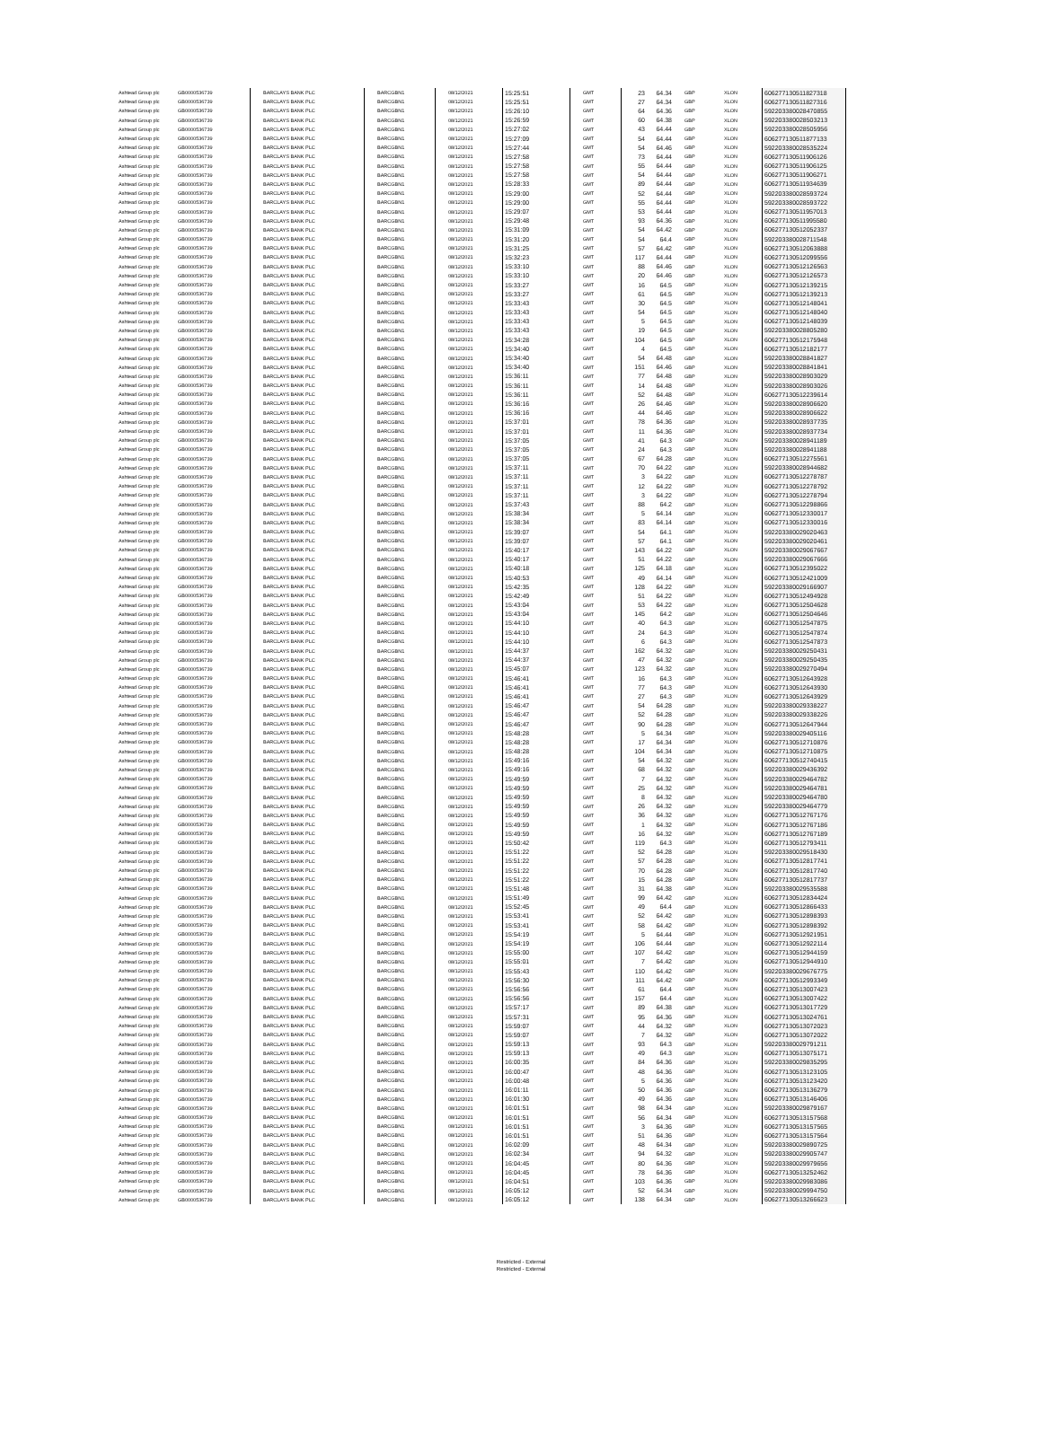| Ashtead Group plc | GB0000536739 | BARCLAYS BANK PLC | BARCGBN1 | 08/12/2021 | 15:25:51 | GMT | 23 | 64.34 | GBP | XLON | 606277130511827318 |
| Ashtead Group plc | GB0000536739 | BARCLAYS BANK PLC | BARCGBN1 | 08/12/2021 | 15:25:51 | GMT | 27 | 64.34 | GBP | XLON | 606277130511827316 |
| Ashtead Group plc | GB0000536739 | BARCLAYS BANK PLC | BARCGBN1 | 08/12/2021 | 15:26:10 | GMT | 64 | 64.36 | GBP | XLON | 592203380028470855 |
| Ashtead Group plc | GB0000536739 | BARCLAYS BANK PLC | BARCGBN1 | 08/12/2021 | 15:26:59 | GMT | 60 | 64.38 | GBP | XLON | 592203380028503213 |
| Ashtead Group plc | GB0000536739 | BARCLAYS BANK PLC | BARCGBN1 | 08/12/2021 | 15:27:02 | GMT | 43 | 64.44 | GBP | XLON | 592203380028505956 |
| Ashtead Group plc | GB0000536739 | BARCLAYS BANK PLC | BARCGBN1 | 08/12/2021 | 15:27:09 | GMT | 54 | 64.44 | GBP | XLON | 606277130511877133 |
| Ashtead Group plc | GB0000536739 | BARCLAYS BANK PLC | BARCGBN1 | 08/12/2021 | 15:27:44 | GMT | 54 | 64.46 | GBP | XLON | 592203380028535224 |
| Ashtead Group plc | GB0000536739 | BARCLAYS BANK PLC | BARCGBN1 | 08/12/2021 | 15:27:58 | GMT | 73 | 64.44 | GBP | XLON | 606277130511906126 |
| Ashtead Group plc | GB0000536739 | BARCLAYS BANK PLC | BARCGBN1 | 08/12/2021 | 15:27:58 | GMT | 55 | 64.44 | GBP | XLON | 606277130511906125 |
| Ashtead Group plc | GB0000536739 | BARCLAYS BANK PLC | BARCGBN1 | 08/12/2021 | 15:27:58 | GMT | 54 | 64.44 | GBP | XLON | 606277130511906271 |
| Ashtead Group plc | GB0000536739 | BARCLAYS BANK PLC | BARCGBN1 | 08/12/2021 | 15:28:33 | GMT | 89 | 64.44 | GBP | XLON | 606277130511934639 |
| Ashtead Group plc | GB0000536739 | BARCLAYS BANK PLC | BARCGBN1 | 08/12/2021 | 15:29:00 | GMT | 52 | 64.44 | GBP | XLON | 592203380028593724 |
| Ashtead Group plc | GB0000536739 | BARCLAYS BANK PLC | BARCGBN1 | 08/12/2021 | 15:29:00 | GMT | 55 | 64.44 | GBP | XLON | 592203380028593722 |
| Ashtead Group plc | GB0000536739 | BARCLAYS BANK PLC | BARCGBN1 | 08/12/2021 | 15:29:07 | GMT | 53 | 64.44 | GBP | XLON | 606277130511957013 |
| Ashtead Group plc | GB0000536739 | BARCLAYS BANK PLC | BARCGBN1 | 08/12/2021 | 15:29:48 | GMT | 93 | 64.36 | GBP | XLON | 606277130511995580 |
| Ashtead Group plc | GB0000536739 | BARCLAYS BANK PLC | BARCGBN1 | 08/12/2021 | 15:31:09 | GMT | 54 | 64.42 | GBP | XLON | 606277130512052337 |
| Ashtead Group plc | GB0000536739 | BARCLAYS BANK PLC | BARCGBN1 | 08/12/2021 | 15:31:20 | GMT | 54 | 64.4 | GBP | XLON | 592203380028711548 |
| Ashtead Group plc | GB0000536739 | BARCLAYS BANK PLC | BARCGBN1 | 08/12/2021 | 15:31:25 | GMT | 57 | 64.42 | GBP | XLON | 606277130512063888 |
| Ashtead Group plc | GB0000536739 | BARCLAYS BANK PLC | BARCGBN1 | 08/12/2021 | 15:32:23 | GMT | 117 | 64.44 | GBP | XLON | 606277130512099556 |
| Ashtead Group plc | GB0000536739 | BARCLAYS BANK PLC | BARCGBN1 | 08/12/2021 | 15:33:10 | GMT | 88 | 64.46 | GBP | XLON | 606277130512126563 |
| Ashtead Group plc | GB0000536739 | BARCLAYS BANK PLC | BARCGBN1 | 08/12/2021 | 15:33:10 | GMT | 20 | 64.46 | GBP | XLON | 606277130512126573 |
| Ashtead Group plc | GB0000536739 | BARCLAYS BANK PLC | BARCGBN1 | 08/12/2021 | 15:33:27 | GMT | 16 | 64.5 | GBP | XLON | 606277130512139215 |
| Ashtead Group plc | GB0000536739 | BARCLAYS BANK PLC | BARCGBN1 | 08/12/2021 | 15:33:27 | GMT | 61 | 64.5 | GBP | XLON | 606277130512139213 |
| Ashtead Group plc | GB0000536739 | BARCLAYS BANK PLC | BARCGBN1 | 08/12/2021 | 15:33:43 | GMT | 30 | 64.5 | GBP | XLON | 606277130512148041 |
| Ashtead Group plc | GB0000536739 | BARCLAYS BANK PLC | BARCGBN1 | 08/12/2021 | 15:33:43 | GMT | 54 | 64.5 | GBP | XLON | 606277130512148040 |
| Ashtead Group plc | GB0000536739 | BARCLAYS BANK PLC | BARCGBN1 | 08/12/2021 | 15:33:43 | GMT | 5 | 64.5 | GBP | XLON | 606277130512148039 |
| Ashtead Group plc | GB0000536739 | BARCLAYS BANK PLC | BARCGBN1 | 08/12/2021 | 15:33:43 | GMT | 19 | 64.5 | GBP | XLON | 592203380028805280 |
| Ashtead Group plc | GB0000536739 | BARCLAYS BANK PLC | BARCGBN1 | 08/12/2021 | 15:34:28 | GMT | 104 | 64.5 | GBP | XLON | 606277130512175948 |
| Ashtead Group plc | GB0000536739 | BARCLAYS BANK PLC | BARCGBN1 | 08/12/2021 | 15:34:40 | GMT | 4 | 64.5 | GBP | XLON | 606277130512182177 |
| Ashtead Group plc | GB0000536739 | BARCLAYS BANK PLC | BARCGBN1 | 08/12/2021 | 15:34:40 | GMT | 54 | 64.48 | GBP | XLON | 592203380028841827 |
| Ashtead Group plc | GB0000536739 | BARCLAYS BANK PLC | BARCGBN1 | 08/12/2021 | 15:34:40 | GMT | 151 | 64.46 | GBP | XLON | 592203380028841841 |
| Ashtead Group plc | GB0000536739 | BARCLAYS BANK PLC | BARCGBN1 | 08/12/2021 | 15:36:11 | GMT | 77 | 64.48 | GBP | XLON | 592203380028903029 |
| Ashtead Group plc | GB0000536739 | BARCLAYS BANK PLC | BARCGBN1 | 08/12/2021 | 15:36:11 | GMT | 14 | 64.48 | GBP | XLON | 592203380028903026 |
| Ashtead Group plc | GB0000536739 | BARCLAYS BANK PLC | BARCGBN1 | 08/12/2021 | 15:36:11 | GMT | 52 | 64.48 | GBP | XLON | 606277130512239614 |
| Ashtead Group plc | GB0000536739 | BARCLAYS BANK PLC | BARCGBN1 | 08/12/2021 | 15:36:16 | GMT | 26 | 64.46 | GBP | XLON | 592203380028906620 |
| Ashtead Group plc | GB0000536739 | BARCLAYS BANK PLC | BARCGBN1 | 08/12/2021 | 15:36:16 | GMT | 44 | 64.46 | GBP | XLON | 592203380028906622 |
| Ashtead Group plc | GB0000536739 | BARCLAYS BANK PLC | BARCGBN1 | 08/12/2021 | 15:37:01 | GMT | 78 | 64.36 | GBP | XLON | 592203380028937735 |
| Ashtead Group plc | GB0000536739 | BARCLAYS BANK PLC | BARCGBN1 | 08/12/2021 | 15:37:01 | GMT | 11 | 64.36 | GBP | XLON | 592203380028937734 |
| Ashtead Group plc | GB0000536739 | BARCLAYS BANK PLC | BARCGBN1 | 08/12/2021 | 15:37:05 | GMT | 41 | 64.3 | GBP | XLON | 592203380028941189 |
| Ashtead Group plc | GB0000536739 | BARCLAYS BANK PLC | BARCGBN1 | 08/12/2021 | 15:37:05 | GMT | 24 | 64.3 | GBP | XLON | 592203380028941188 |
| Ashtead Group plc | GB0000536739 | BARCLAYS BANK PLC | BARCGBN1 | 08/12/2021 | 15:37:05 | GMT | 67 | 64.28 | GBP | XLON | 606277130512275561 |
| Ashtead Group plc | GB0000536739 | BARCLAYS BANK PLC | BARCGBN1 | 08/12/2021 | 15:37:11 | GMT | 70 | 64.22 | GBP | XLON | 592203380028944682 |
| Ashtead Group plc | GB0000536739 | BARCLAYS BANK PLC | BARCGBN1 | 08/12/2021 | 15:37:11 | GMT | 3 | 64.22 | GBP | XLON | 606277130512278787 |
| Ashtead Group plc | GB0000536739 | BARCLAYS BANK PLC | BARCGBN1 | 08/12/2021 | 15:37:11 | GMT | 12 | 64.22 | GBP | XLON | 606277130512278792 |
| Ashtead Group plc | GB0000536739 | BARCLAYS BANK PLC | BARCGBN1 | 08/12/2021 | 15:37:11 | GMT | 3 | 64.22 | GBP | XLON | 606277130512278794 |
| Ashtead Group plc | GB0000536739 | BARCLAYS BANK PLC | BARCGBN1 | 08/12/2021 | 15:37:43 | GMT | 88 | 64.2 | GBP | XLON | 606277130512298866 |
| Ashtead Group plc | GB0000536739 | BARCLAYS BANK PLC | BARCGBN1 | 08/12/2021 | 15:38:34 | GMT | 5 | 64.14 | GBP | XLON | 606277130512330017 |
| Ashtead Group plc | GB0000536739 | BARCLAYS BANK PLC | BARCGBN1 | 08/12/2021 | 15:38:34 | GMT | 83 | 64.14 | GBP | XLON | 606277130512330016 |
| Ashtead Group plc | GB0000536739 | BARCLAYS BANK PLC | BARCGBN1 | 08/12/2021 | 15:39:07 | GMT | 54 | 64.1 | GBP | XLON | 592203380029020463 |
| Ashtead Group plc | GB0000536739 | BARCLAYS BANK PLC | BARCGBN1 | 08/12/2021 | 15:39:07 | GMT | 57 | 64.1 | GBP | XLON | 592203380029020461 |
| Ashtead Group plc | GB0000536739 | BARCLAYS BANK PLC | BARCGBN1 | 08/12/2021 | 15:40:17 | GMT | 143 | 64.22 | GBP | XLON | 592203380029067667 |
| Ashtead Group plc | GB0000536739 | BARCLAYS BANK PLC | BARCGBN1 | 08/12/2021 | 15:40:17 | GMT | 51 | 64.22 | GBP | XLON | 592203380029067666 |
| Ashtead Group plc | GB0000536739 | BARCLAYS BANK PLC | BARCGBN1 | 08/12/2021 | 15:40:18 | GMT | 125 | 64.18 | GBP | XLON | 606277130512395022 |
| Ashtead Group plc | GB0000536739 | BARCLAYS BANK PLC | BARCGBN1 | 08/12/2021 | 15:40:53 | GMT | 49 | 64.14 | GBP | XLON | 606277130512421009 |
| Ashtead Group plc | GB0000536739 | BARCLAYS BANK PLC | BARCGBN1 | 08/12/2021 | 15:42:35 | GMT | 128 | 64.22 | GBP | XLON | 592203380029166907 |
| Ashtead Group plc | GB0000536739 | BARCLAYS BANK PLC | BARCGBN1 | 08/12/2021 | 15:42:49 | GMT | 51 | 64.22 | GBP | XLON | 606277130512494928 |
| Ashtead Group plc | GB0000536739 | BARCLAYS BANK PLC | BARCGBN1 | 08/12/2021 | 15:43:04 | GMT | 53 | 64.22 | GBP | XLON | 606277130512504628 |
| Ashtead Group plc | GB0000536739 | BARCLAYS BANK PLC | BARCGBN1 | 08/12/2021 | 15:43:04 | GMT | 145 | 64.2 | GBP | XLON | 606277130512504646 |
| Ashtead Group plc | GB0000536739 | BARCLAYS BANK PLC | BARCGBN1 | 08/12/2021 | 15:44:10 | GMT | 40 | 64.3 | GBP | XLON | 606277130512547875 |
| Ashtead Group plc | GB0000536739 | BARCLAYS BANK PLC | BARCGBN1 | 08/12/2021 | 15:44:10 | GMT | 24 | 64.3 | GBP | XLON | 606277130512547874 |
| Ashtead Group plc | GB0000536739 | BARCLAYS BANK PLC | BARCGBN1 | 08/12/2021 | 15:44:10 | GMT | 6 | 64.3 | GBP | XLON | 606277130512547873 |
| Ashtead Group plc | GB0000536739 | BARCLAYS BANK PLC | BARCGBN1 | 08/12/2021 | 15:44:37 | GMT | 162 | 64.32 | GBP | XLON | 592203380029250431 |
| Ashtead Group plc | GB0000536739 | BARCLAYS BANK PLC | BARCGBN1 | 08/12/2021 | 15:44:37 | GMT | 47 | 64.32 | GBP | XLON | 592203380029250435 |
| Ashtead Group plc | GB0000536739 | BARCLAYS BANK PLC | BARCGBN1 | 08/12/2021 | 15:45:07 | GMT | 123 | 64.32 | GBP | XLON | 592203380029270494 |
| Ashtead Group plc | GB0000536739 | BARCLAYS BANK PLC | BARCGBN1 | 08/12/2021 | 15:46:41 | GMT | 16 | 64.3 | GBP | XLON | 606277130512643928 |
| Ashtead Group plc | GB0000536739 | BARCLAYS BANK PLC | BARCGBN1 | 08/12/2021 | 15:46:41 | GMT | 77 | 64.3 | GBP | XLON | 606277130512643930 |
| Ashtead Group plc | GB0000536739 | BARCLAYS BANK PLC | BARCGBN1 | 08/12/2021 | 15:46:41 | GMT | 27 | 64.3 | GBP | XLON | 606277130512643929 |
| Ashtead Group plc | GB0000536739 | BARCLAYS BANK PLC | BARCGBN1 | 08/12/2021 | 15:46:47 | GMT | 54 | 64.28 | GBP | XLON | 592203380029338227 |
| Ashtead Group plc | GB0000536739 | BARCLAYS BANK PLC | BARCGBN1 | 08/12/2021 | 15:46:47 | GMT | 52 | 64.28 | GBP | XLON | 592203380029338226 |
| Ashtead Group plc | GB0000536739 | BARCLAYS BANK PLC | BARCGBN1 | 08/12/2021 | 15:46:47 | GMT | 90 | 64.28 | GBP | XLON | 606277130512647944 |
| Ashtead Group plc | GB0000536739 | BARCLAYS BANK PLC | BARCGBN1 | 08/12/2021 | 15:48:28 | GMT | 5 | 64.34 | GBP | XLON | 592203380029405116 |
| Ashtead Group plc | GB0000536739 | BARCLAYS BANK PLC | BARCGBN1 | 08/12/2021 | 15:48:28 | GMT | 17 | 64.34 | GBP | XLON | 606277130512710876 |
| Ashtead Group plc | GB0000536739 | BARCLAYS BANK PLC | BARCGBN1 | 08/12/2021 | 15:48:28 | GMT | 104 | 64.34 | GBP | XLON | 606277130512710875 |
| Ashtead Group plc | GB0000536739 | BARCLAYS BANK PLC | BARCGBN1 | 08/12/2021 | 15:49:16 | GMT | 54 | 64.32 | GBP | XLON | 606277130512740415 |
| Ashtead Group plc | GB0000536739 | BARCLAYS BANK PLC | BARCGBN1 | 08/12/2021 | 15:49:16 | GMT | 68 | 64.32 | GBP | XLON | 592203380029436392 |
| Ashtead Group plc | GB0000536739 | BARCLAYS BANK PLC | BARCGBN1 | 08/12/2021 | 15:49:59 | GMT | 7 | 64.32 | GBP | XLON | 592203380029464782 |
| Ashtead Group plc | GB0000536739 | BARCLAYS BANK PLC | BARCGBN1 | 08/12/2021 | 15:49:59 | GMT | 25 | 64.32 | GBP | XLON | 592203380029464781 |
| Ashtead Group plc | GB0000536739 | BARCLAYS BANK PLC | BARCGBN1 | 08/12/2021 | 15:49:59 | GMT | 8 | 64.32 | GBP | XLON | 592203380029464780 |
| Ashtead Group plc | GB0000536739 | BARCLAYS BANK PLC | BARCGBN1 | 08/12/2021 | 15:49:59 | GMT | 26 | 64.32 | GBP | XLON | 592203380029464779 |
| Ashtead Group plc | GB0000536739 | BARCLAYS BANK PLC | BARCGBN1 | 08/12/2021 | 15:49:59 | GMT | 36 | 64.32 | GBP | XLON | 606277130512767176 |
| Ashtead Group plc | GB0000536739 | BARCLAYS BANK PLC | BARCGBN1 | 08/12/2021 | 15:49:59 | GMT | 1 | 64.32 | GBP | XLON | 606277130512767186 |
| Ashtead Group plc | GB0000536739 | BARCLAYS BANK PLC | BARCGBN1 | 08/12/2021 | 15:49:59 | GMT | 16 | 64.32 | GBP | XLON | 606277130512767189 |
| Ashtead Group plc | GB0000536739 | BARCLAYS BANK PLC | BARCGBN1 | 08/12/2021 | 15:50:42 | GMT | 119 | 64.3 | GBP | XLON | 606277130512793411 |
| Ashtead Group plc | GB0000536739 | BARCLAYS BANK PLC | BARCGBN1 | 08/12/2021 | 15:51:22 | GMT | 52 | 64.28 | GBP | XLON | 592203380029518430 |
| Ashtead Group plc | GB0000536739 | BARCLAYS BANK PLC | BARCGBN1 | 08/12/2021 | 15:51:22 | GMT | 57 | 64.28 | GBP | XLON | 606277130512817741 |
| Ashtead Group plc | GB0000536739 | BARCLAYS BANK PLC | BARCGBN1 | 08/12/2021 | 15:51:22 | GMT | 70 | 64.28 | GBP | XLON | 606277130512817740 |
| Ashtead Group plc | GB0000536739 | BARCLAYS BANK PLC | BARCGBN1 | 08/12/2021 | 15:51:22 | GMT | 15 | 64.28 | GBP | XLON | 606277130512817737 |
| Ashtead Group plc | GB0000536739 | BARCLAYS BANK PLC | BARCGBN1 | 08/12/2021 | 15:51:48 | GMT | 31 | 64.38 | GBP | XLON | 592203380029535588 |
| Ashtead Group plc | GB0000536739 | BARCLAYS BANK PLC | BARCGBN1 | 08/12/2021 | 15:51:49 | GMT | 99 | 64.42 | GBP | XLON | 606277130512834424 |
| Ashtead Group plc | GB0000536739 | BARCLAYS BANK PLC | BARCGBN1 | 08/12/2021 | 15:52:45 | GMT | 49 | 64.4 | GBP | XLON | 606277130512866433 |
| Ashtead Group plc | GB0000536739 | BARCLAYS BANK PLC | BARCGBN1 | 08/12/2021 | 15:53:41 | GMT | 52 | 64.42 | GBP | XLON | 606277130512898393 |
| Ashtead Group plc | GB0000536739 | BARCLAYS BANK PLC | BARCGBN1 | 08/12/2021 | 15:53:41 | GMT | 58 | 64.42 | GBP | XLON | 606277130512898392 |
| Ashtead Group plc | GB0000536739 | BARCLAYS BANK PLC | BARCGBN1 | 08/12/2021 | 15:54:19 | GMT | 5 | 64.44 | GBP | XLON | 606277130512921951 |
| Ashtead Group plc | GB0000536739 | BARCLAYS BANK PLC | BARCGBN1 | 08/12/2021 | 15:54:19 | GMT | 106 | 64.44 | GBP | XLON | 606277130512922114 |
| Ashtead Group plc | GB0000536739 | BARCLAYS BANK PLC | BARCGBN1 | 08/12/2021 | 15:55:00 | GMT | 107 | 64.42 | GBP | XLON | 606277130512944159 |
| Ashtead Group plc | GB0000536739 | BARCLAYS BANK PLC | BARCGBN1 | 08/12/2021 | 15:55:01 | GMT | 7 | 64.42 | GBP | XLON | 606277130512944910 |
| Ashtead Group plc | GB0000536739 | BARCLAYS BANK PLC | BARCGBN1 | 08/12/2021 | 15:55:43 | GMT | 110 | 64.42 | GBP | XLON | 592203380029676775 |
| Ashtead Group plc | GB0000536739 | BARCLAYS BANK PLC | BARCGBN1 | 08/12/2021 | 15:56:30 | GMT | 111 | 64.42 | GBP | XLON | 606277130512993349 |
| Ashtead Group plc | GB0000536739 | BARCLAYS BANK PLC | BARCGBN1 | 08/12/2021 | 15:56:56 | GMT | 61 | 64.4 | GBP | XLON | 606277130513007423 |
| Ashtead Group plc | GB0000536739 | BARCLAYS BANK PLC | BARCGBN1 | 08/12/2021 | 15:56:56 | GMT | 157 | 64.4 | GBP | XLON | 606277130513007422 |
| Ashtead Group plc | GB0000536739 | BARCLAYS BANK PLC | BARCGBN1 | 08/12/2021 | 15:57:17 | GMT | 89 | 64.38 | GBP | XLON | 606277130513017729 |
| Ashtead Group plc | GB0000536739 | BARCLAYS BANK PLC | BARCGBN1 | 08/12/2021 | 15:57:31 | GMT | 95 | 64.36 | GBP | XLON | 606277130513024761 |
| Ashtead Group plc | GB0000536739 | BARCLAYS BANK PLC | BARCGBN1 | 08/12/2021 | 15:59:07 | GMT | 44 | 64.32 | GBP | XLON | 606277130513072023 |
| Ashtead Group plc | GB0000536739 | BARCLAYS BANK PLC | BARCGBN1 | 08/12/2021 | 15:59:07 | GMT | 7 | 64.32 | GBP | XLON | 606277130513072022 |
| Ashtead Group plc | GB0000536739 | BARCLAYS BANK PLC | BARCGBN1 | 08/12/2021 | 15:59:13 | GMT | 93 | 64.3 | GBP | XLON | 592203380029791211 |
| Ashtead Group plc | GB0000536739 | BARCLAYS BANK PLC | BARCGBN1 | 08/12/2021 | 15:59:13 | GMT | 49 | 64.3 | GBP | XLON | 606277130513075171 |
| Ashtead Group plc | GB0000536739 | BARCLAYS BANK PLC | BARCGBN1 | 08/12/2021 | 16:00:35 | GMT | 84 | 64.36 | GBP | XLON | 592203380029835295 |
| Ashtead Group plc | GB0000536739 | BARCLAYS BANK PLC | BARCGBN1 | 08/12/2021 | 16:00:47 | GMT | 48 | 64.36 | GBP | XLON | 606277130513123105 |
| Ashtead Group plc | GB0000536739 | BARCLAYS BANK PLC | BARCGBN1 | 08/12/2021 | 16:00:48 | GMT | 5 | 64.36 | GBP | XLON | 606277130513123420 |
| Ashtead Group plc | GB0000536739 | BARCLAYS BANK PLC | BARCGBN1 | 08/12/2021 | 16:01:11 | GMT | 50 | 64.36 | GBP | XLON | 606277130513136279 |
| Ashtead Group plc | GB0000536739 | BARCLAYS BANK PLC | BARCGBN1 | 08/12/2021 | 16:01:30 | GMT | 49 | 64.36 | GBP | XLON | 606277130513146406 |
| Ashtead Group plc | GB0000536739 | BARCLAYS BANK PLC | BARCGBN1 | 08/12/2021 | 16:01:51 | GMT | 98 | 64.34 | GBP | XLON | 592203380029879167 |
| Ashtead Group plc | GB0000536739 | BARCLAYS BANK PLC | BARCGBN1 | 08/12/2021 | 16:01:51 | GMT | 56 | 64.34 | GBP | XLON | 606277130513157568 |
| Ashtead Group plc | GB0000536739 | BARCLAYS BANK PLC | BARCGBN1 | 08/12/2021 | 16:01:51 | GMT | 3 | 64.36 | GBP | XLON | 606277130513157565 |
| Ashtead Group plc | GB0000536739 | BARCLAYS BANK PLC | BARCGBN1 | 08/12/2021 | 16:01:51 | GMT | 51 | 64.36 | GBP | XLON | 606277130513157564 |
| Ashtead Group plc | GB0000536739 | BARCLAYS BANK PLC | BARCGBN1 | 08/12/2021 | 16:02:09 | GMT | 48 | 64.34 | GBP | XLON | 592203380029890725 |
| Ashtead Group plc | GB0000536739 | BARCLAYS BANK PLC | BARCGBN1 | 08/12/2021 | 16:02:34 | GMT | 94 | 64.32 | GBP | XLON | 592203380029905747 |
| Ashtead Group plc | GB0000536739 | BARCLAYS BANK PLC | BARCGBN1 | 08/12/2021 | 16:04:45 | GMT | 80 | 64.36 | GBP | XLON | 592203380029979656 |
| Ashtead Group plc | GB0000536739 | BARCLAYS BANK PLC | BARCGBN1 | 08/12/2021 | 16:04:45 | GMT | 78 | 64.36 | GBP | XLON | 606277130513252462 |
| Ashtead Group plc | GB0000536739 | BARCLAYS BANK PLC | BARCGBN1 | 08/12/2021 | 16:04:51 | GMT | 103 | 64.36 | GBP | XLON | 592203380029983086 |
| Ashtead Group plc | GB0000536739 | BARCLAYS BANK PLC | BARCGBN1 | 08/12/2021 | 16:05:12 | GMT | 52 | 64.34 | GBP | XLON | 592203380029994750 |
| Ashtead Group plc | GB0000536739 | BARCLAYS BANK PLC | BARCGBN1 | 08/12/2021 | 16:05:12 | GMT | 138 | 64.34 | GBP | XLON | 606277130513266623 |
Restricted - External
Restricted - External